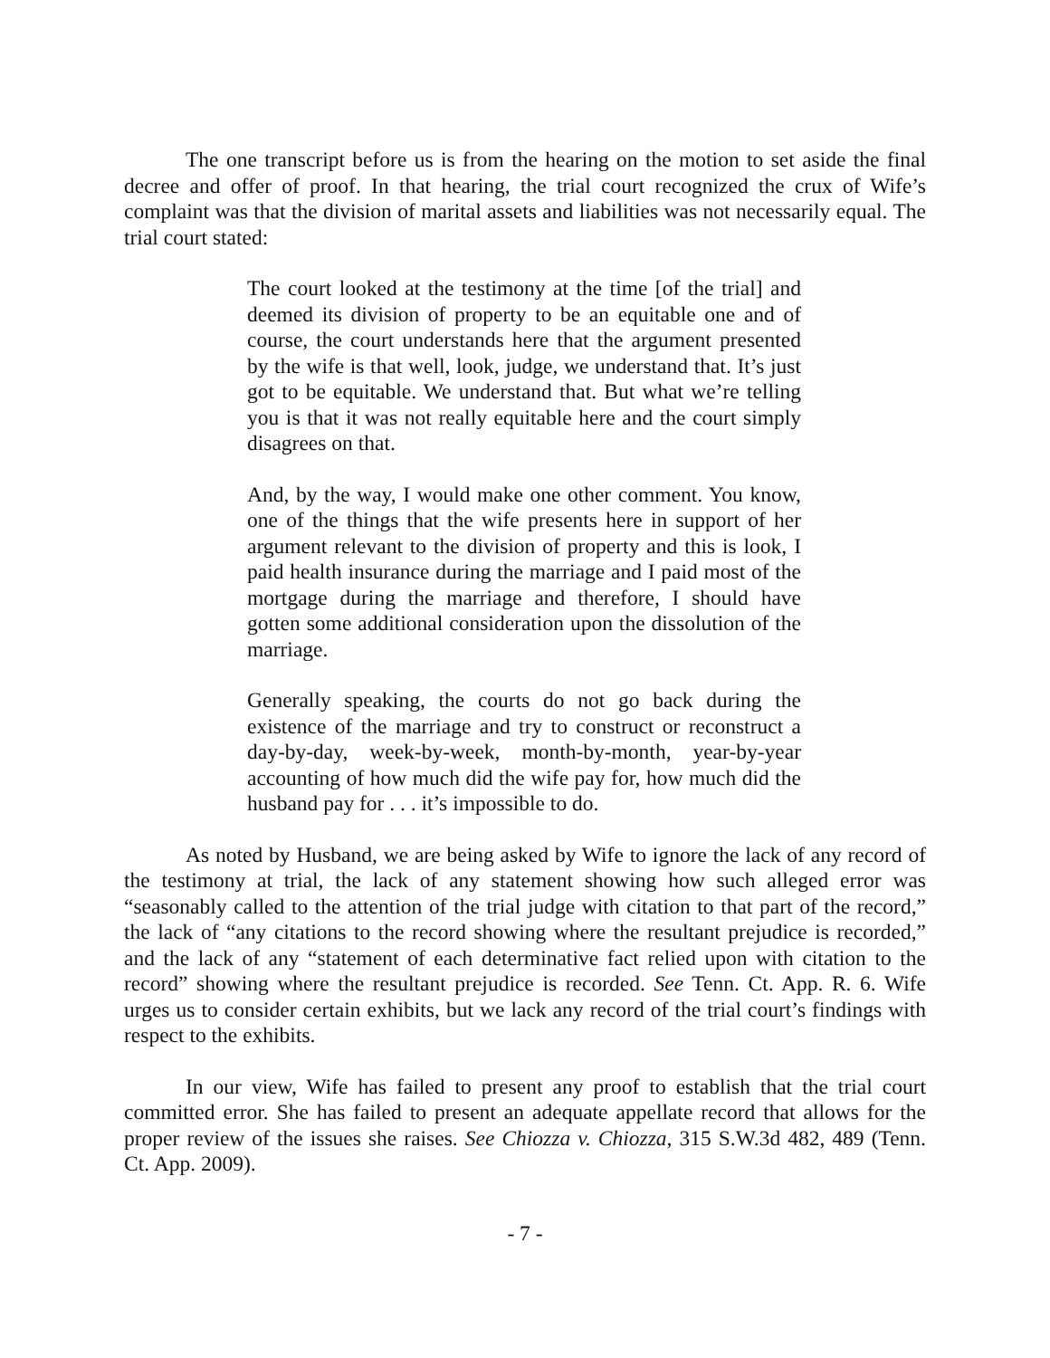The one transcript before us is from the hearing on the motion to set aside the final decree and offer of proof. In that hearing, the trial court recognized the crux of Wife’s complaint was that the division of marital assets and liabilities was not necessarily equal. The trial court stated:
The court looked at the testimony at the time [of the trial] and deemed its division of property to be an equitable one and of course, the court understands here that the argument presented by the wife is that well, look, judge, we understand that. It’s just got to be equitable. We understand that. But what we’re telling you is that it was not really equitable here and the court simply disagrees on that.
And, by the way, I would make one other comment. You know, one of the things that the wife presents here in support of her argument relevant to the division of property and this is look, I paid health insurance during the marriage and I paid most of the mortgage during the marriage and therefore, I should have gotten some additional consideration upon the dissolution of the marriage.
Generally speaking, the courts do not go back during the existence of the marriage and try to construct or reconstruct a day-by-day, week-by-week, month-by-month, year-by-year accounting of how much did the wife pay for, how much did the husband pay for . . . it’s impossible to do.
As noted by Husband, we are being asked by Wife to ignore the lack of any record of the testimony at trial, the lack of any statement showing how such alleged error was “seasonably called to the attention of the trial judge with citation to that part of the record,” the lack of “any citations to the record showing where the resultant prejudice is recorded,” and the lack of any “statement of each determinative fact relied upon with citation to the record” showing where the resultant prejudice is recorded. See Tenn. Ct. App. R. 6. Wife urges us to consider certain exhibits, but we lack any record of the trial court’s findings with respect to the exhibits.
In our view, Wife has failed to present any proof to establish that the trial court committed error. She has failed to present an adequate appellate record that allows for the proper review of the issues she raises. See Chiozza v. Chiozza, 315 S.W.3d 482, 489 (Tenn. Ct. App. 2009).
- 7 -